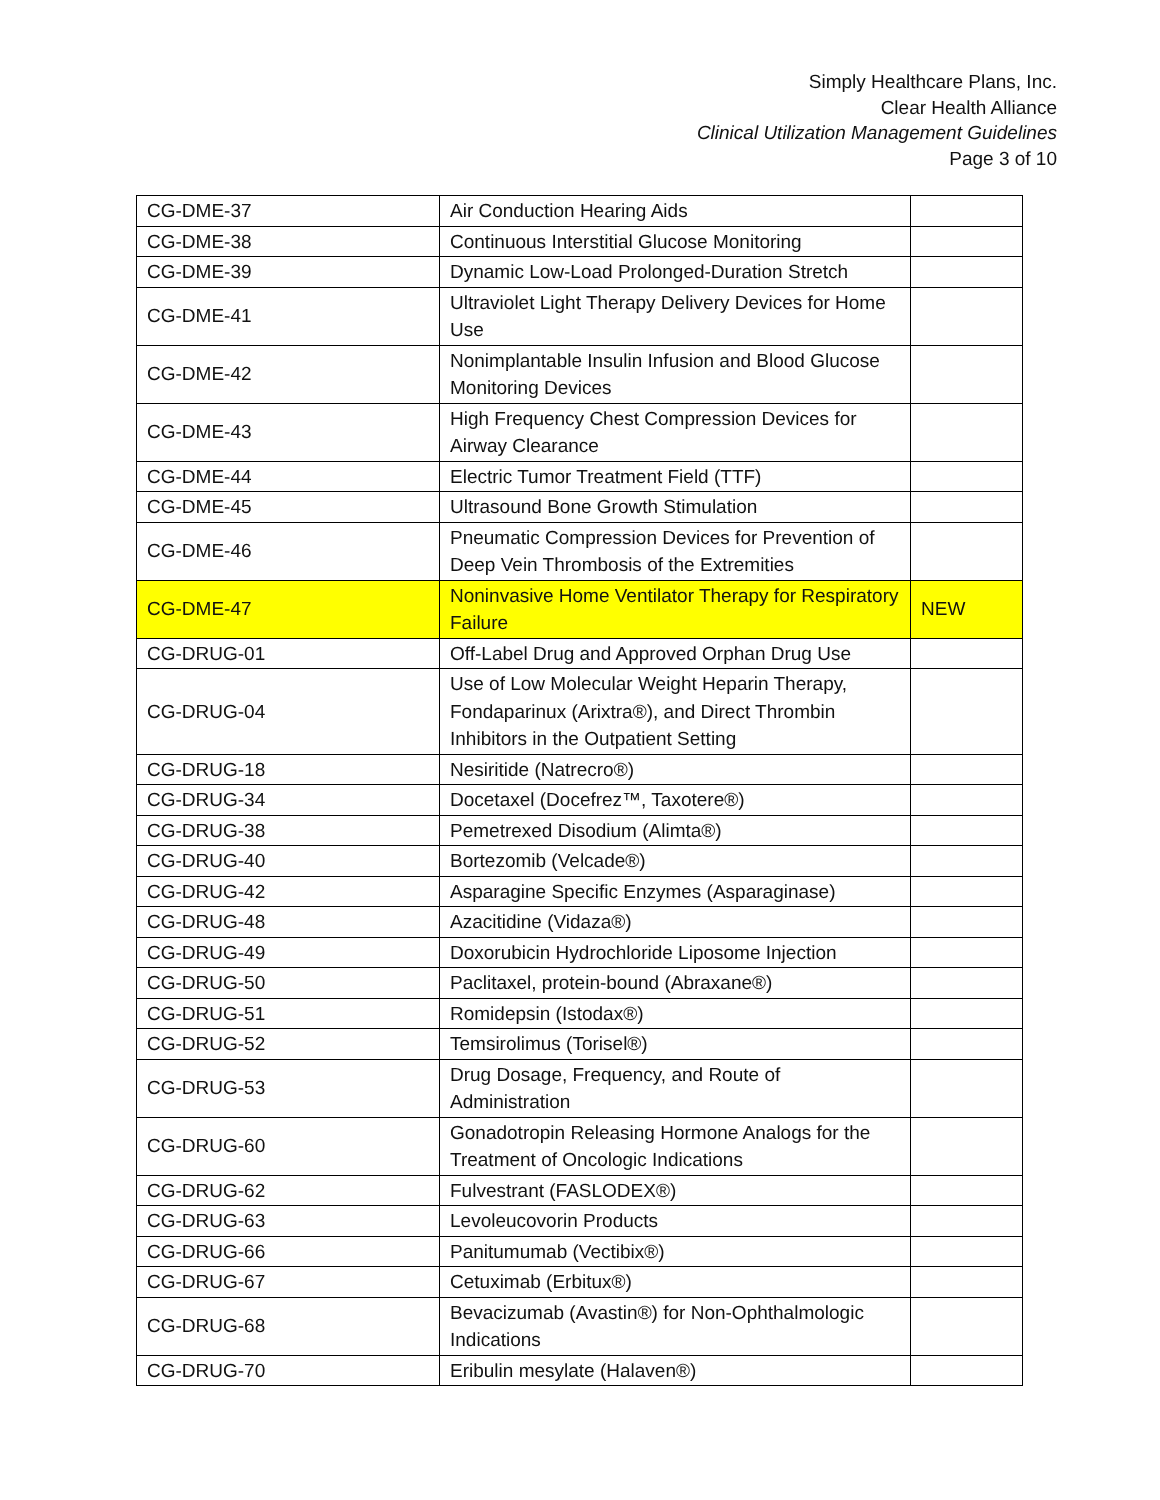Simply Healthcare Plans, Inc.
Clear Health Alliance
Clinical Utilization Management Guidelines
Page 3 of 10
| CG-DME-37 | Air Conduction Hearing Aids | |
| CG-DME-38 | Continuous Interstitial Glucose Monitoring | |
| CG-DME-39 | Dynamic Low-Load Prolonged-Duration Stretch | |
| CG-DME-41 | Ultraviolet Light Therapy Delivery Devices for Home Use | |
| CG-DME-42 | Nonimplantable Insulin Infusion and Blood Glucose Monitoring Devices | |
| CG-DME-43 | High Frequency Chest Compression Devices for Airway Clearance | |
| CG-DME-44 | Electric Tumor Treatment Field (TTF) | |
| CG-DME-45 | Ultrasound Bone Growth Stimulation | |
| CG-DME-46 | Pneumatic Compression Devices for Prevention of Deep Vein Thrombosis of the Extremities | |
| CG-DME-47 | Noninvasive Home Ventilator Therapy for Respiratory Failure | NEW |
| CG-DRUG-01 | Off-Label Drug and Approved Orphan Drug Use | |
| CG-DRUG-04 | Use of Low Molecular Weight Heparin Therapy, Fondaparinux (Arixtra®), and Direct Thrombin Inhibitors in the Outpatient Setting | |
| CG-DRUG-18 | Nesiritide (Natrecro®) | |
| CG-DRUG-34 | Docetaxel (Docefrez™, Taxotere®) | |
| CG-DRUG-38 | Pemetrexed Disodium (Alimta®) | |
| CG-DRUG-40 | Bortezomib (Velcade®) | |
| CG-DRUG-42 | Asparagine Specific Enzymes (Asparaginase) | |
| CG-DRUG-48 | Azacitidine (Vidaza®) | |
| CG-DRUG-49 | Doxorubicin Hydrochloride Liposome Injection | |
| CG-DRUG-50 | Paclitaxel, protein-bound (Abraxane®) | |
| CG-DRUG-51 | Romidepsin (Istodax®) | |
| CG-DRUG-52 | Temsirolimus (Torisel®) | |
| CG-DRUG-53 | Drug Dosage, Frequency, and Route of Administration | |
| CG-DRUG-60 | Gonadotropin Releasing Hormone Analogs for the Treatment of Oncologic Indications | |
| CG-DRUG-62 | Fulvestrant (FASLODEX®) | |
| CG-DRUG-63 | Levoleucovorin Products | |
| CG-DRUG-66 | Panitumumab (Vectibix®) | |
| CG-DRUG-67 | Cetuximab (Erbitux®) | |
| CG-DRUG-68 | Bevacizumab (Avastin®) for Non-Ophthalmologic Indications | |
| CG-DRUG-70 | Eribulin mesylate (Halaven®) | |